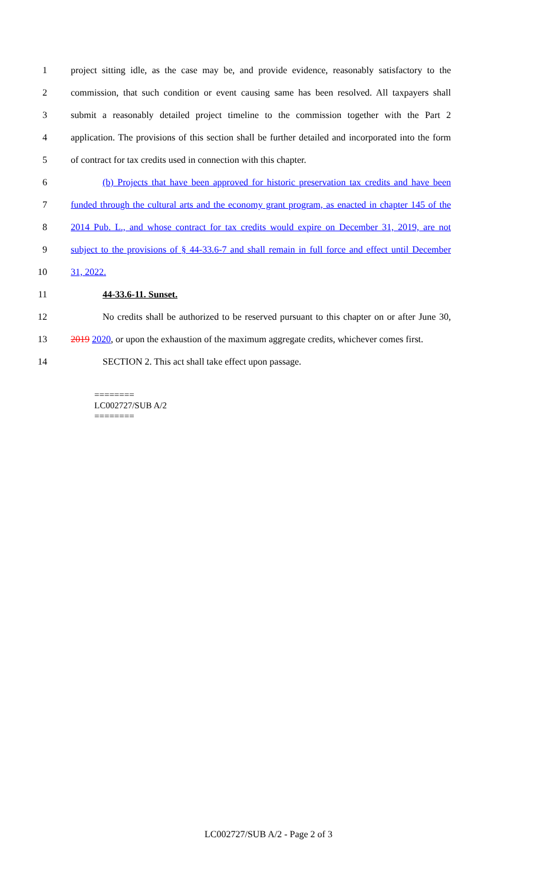1 project sitting idle, as the case may be, and provide evidence, reasonably satisfactory to the
2 commission, that such condition or event causing same has been resolved. All taxpayers shall
3 submit a reasonably detailed project timeline to the commission together with the Part 2
4 application. The provisions of this section shall be further detailed and incorporated into the form
5 of contract for tax credits used in connection with this chapter.
6 (b) Projects that have been approved for historic preservation tax credits and have been
7 funded through the cultural arts and the economy grant program, as enacted in chapter 145 of the
8 2014 Pub. L., and whose contract for tax credits would expire on December 31, 2019, are not
9 subject to the provisions of § 44-33.6-7 and shall remain in full force and effect until December
10 31, 2022.
11 44-33.6-11. Sunset.
12 No credits shall be authorized to be reserved pursuant to this chapter on or after June 30,
13 2019 2020, or upon the exhaustion of the maximum aggregate credits, whichever comes first.
14 SECTION 2. This act shall take effect upon passage.
========
LC002727/SUB A/2
========
LC002727/SUB A/2 - Page 2 of 3